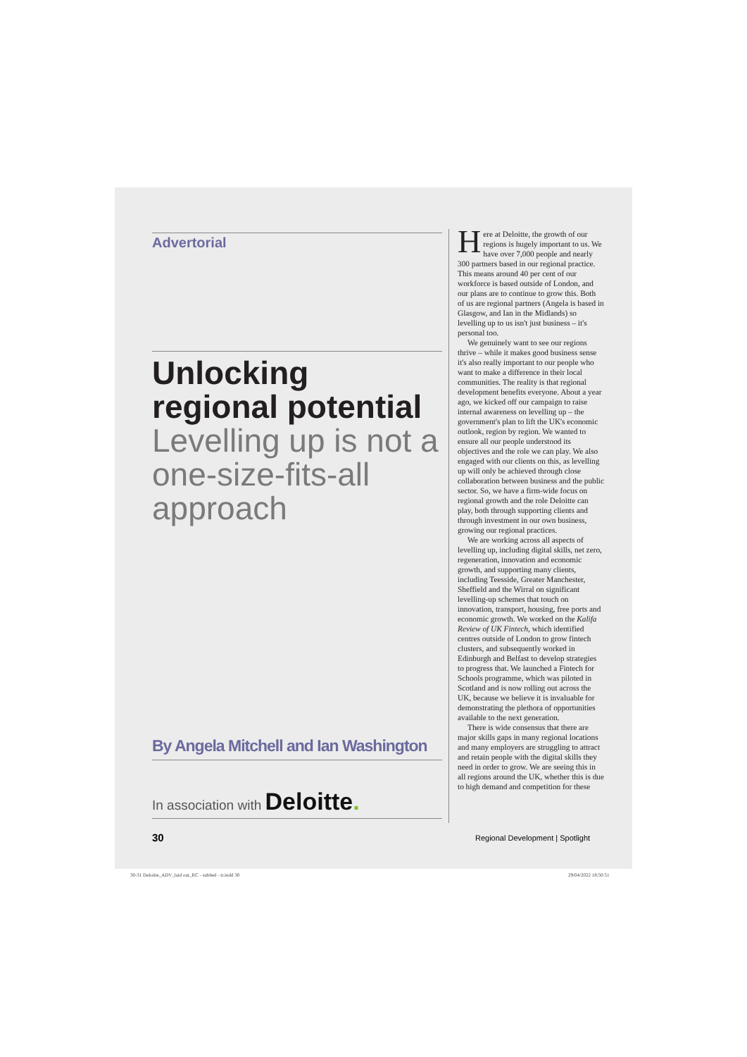Advertorial
Unlocking regional potential
Levelling up is not a one-size-fits-all approach
By Angela Mitchell and Ian Washington
In association with Deloitte.
Here at Deloitte, the growth of our regions is hugely important to us. We have over 7,000 people and nearly 300 partners based in our regional practice. This means around 40 per cent of our workforce is based outside of London, and our plans are to continue to grow this. Both of us are regional partners (Angela is based in Glasgow, and Ian in the Midlands) so levelling up to us isn't just business – it's personal too.
We genuinely want to see our regions thrive – while it makes good business sense it's also really important to our people who want to make a difference in their local communities. The reality is that regional development benefits everyone. About a year ago, we kicked off our campaign to raise internal awareness on levelling up – the government's plan to lift the UK's economic outlook, region by region. We wanted to ensure all our people understood its objectives and the role we can play. We also engaged with our clients on this, as levelling up will only be achieved through close collaboration between business and the public sector. So, we have a firm-wide focus on regional growth and the role Deloitte can play, both through supporting clients and through investment in our own business, growing our regional practices.
We are working across all aspects of levelling up, including digital skills, net zero, regeneration, innovation and economic growth, and supporting many clients, including Teesside, Greater Manchester, Sheffield and the Wirral on significant levelling-up schemes that touch on innovation, transport, housing, free ports and economic growth. We worked on the Kalifa Review of UK Fintech, which identified centres outside of London to grow fintech clusters, and subsequently worked in Edinburgh and Belfast to develop strategies to progress that. We launched a Fintech for Schools programme, which was piloted in Scotland and is now rolling out across the UK, because we believe it is invaluable for demonstrating the plethora of opportunities available to the next generation.
There is wide consensus that there are major skills gaps in many regional locations and many employers are struggling to attract and retain people with the digital skills they need in order to grow. We are seeing this in all regions around the UK, whether this is due to high demand and competition for these
30
Regional Development | Spotlight
30-31 Deloitte_ADV_laid out_RC - subbed - tr.indd 30
29/04/2022 18:50:51